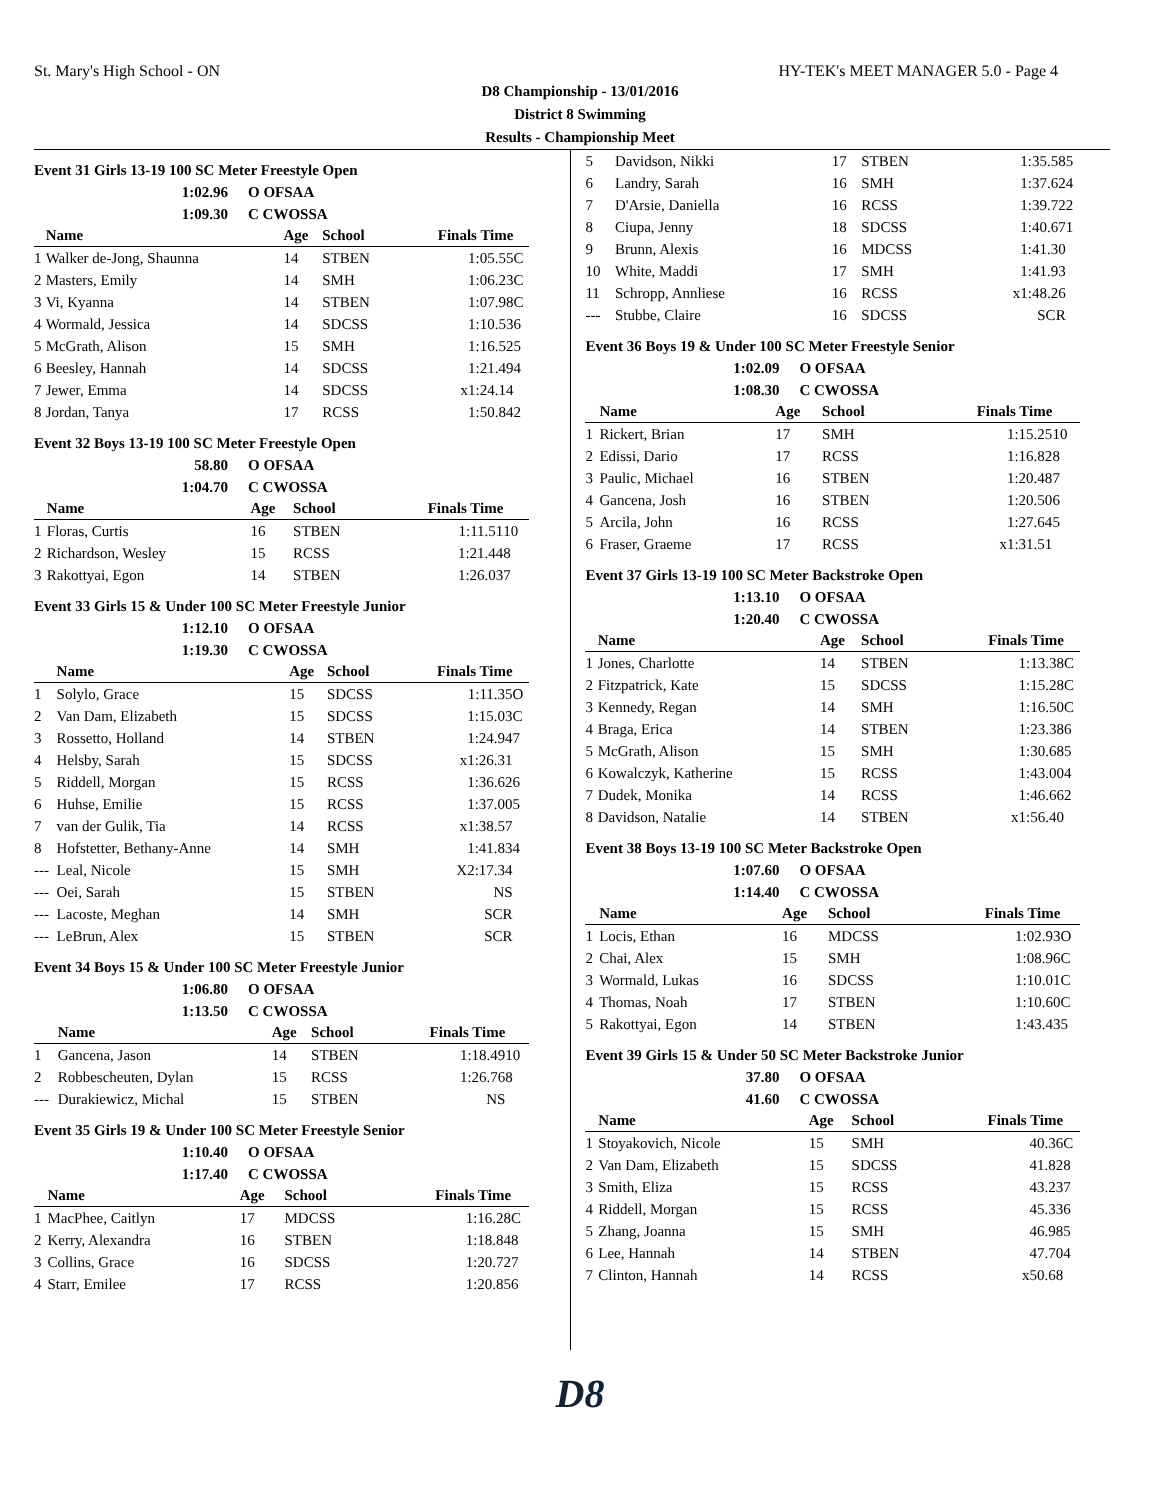St. Mary's High School - ON HY-TEK's MEET MANAGER 5.0 - Page 4
D8 Championship - 13/01/2016
District 8 Swimming
Results - Championship Meet
Event 31 Girls 13-19 100 SC Meter Freestyle Open
1:02.96 O OFSAA
1:09.30 C CWOSSA
| | Name | Age | School | Finals Time | |
| --- | --- | --- | --- | --- | --- |
| 1 | Walker de-Jong, Shaunna | 14 | STBEN | 1:05.55 | C |
| 2 | Masters, Emily | 14 | SMH | 1:06.23 | C |
| 3 | Vi, Kyanna | 14 | STBEN | 1:07.98 | C |
| 4 | Wormald, Jessica | 14 | SDCSS | 1:10.53 | 6 |
| 5 | McGrath, Alison | 15 | SMH | 1:16.52 | 5 |
| 6 | Beesley, Hannah | 14 | SDCSS | 1:21.49 | 4 |
| 7 | Jewer, Emma | 14 | SDCSS | x1:24.14 | |
| 8 | Jordan, Tanya | 17 | RCSS | 1:50.84 | 2 |
Event 32 Boys 13-19 100 SC Meter Freestyle Open
58.80 O OFSAA
1:04.70 C CWOSSA
| | Name | Age | School | Finals Time | |
| --- | --- | --- | --- | --- | --- |
| 1 | Floras, Curtis | 16 | STBEN | 1:11.51 | 10 |
| 2 | Richardson, Wesley | 15 | RCSS | 1:21.44 | 8 |
| 3 | Rakottyai, Egon | 14 | STBEN | 1:26.03 | 7 |
Event 33 Girls 15 & Under 100 SC Meter Freestyle Junior
1:12.10 O OFSAA
1:19.30 C CWOSSA
| | Name | Age | School | Finals Time | |
| --- | --- | --- | --- | --- | --- |
| 1 | Solylo, Grace | 15 | SDCSS | 1:11.35 | O |
| 2 | Van Dam, Elizabeth | 15 | SDCSS | 1:15.03 | C |
| 3 | Rossetto, Holland | 14 | STBEN | 1:24.94 | 7 |
| 4 | Helsby, Sarah | 15 | SDCSS | x1:26.31 | |
| 5 | Riddell, Morgan | 15 | RCSS | 1:36.62 | 6 |
| 6 | Huhse, Emilie | 15 | RCSS | 1:37.00 | 5 |
| 7 | van der Gulik, Tia | 14 | RCSS | x1:38.57 | |
| 8 | Hofstetter, Bethany-Anne | 14 | SMH | 1:41.83 | 4 |
| --- | Leal, Nicole | 15 | SMH | X2:17.34 | |
| --- | Oei, Sarah | 15 | STBEN | NS | |
| --- | Lacoste, Meghan | 14 | SMH | SCR | |
| --- | LeBrun, Alex | 15 | STBEN | SCR | |
Event 34 Boys 15 & Under 100 SC Meter Freestyle Junior
1:06.80 O OFSAA
1:13.50 C CWOSSA
| | Name | Age | School | Finals Time | |
| --- | --- | --- | --- | --- | --- |
| 1 | Gancena, Jason | 14 | STBEN | 1:18.49 | 10 |
| 2 | Robbescheuten, Dylan | 15 | RCSS | 1:26.76 | 8 |
| --- | Durakiewicz, Michal | 15 | STBEN | NS | |
Event 35 Girls 19 & Under 100 SC Meter Freestyle Senior
1:10.40 O OFSAA
1:17.40 C CWOSSA
| | Name | Age | School | Finals Time | |
| --- | --- | --- | --- | --- | --- |
| 1 | MacPhee, Caitlyn | 17 | MDCSS | 1:16.28 | C |
| 2 | Kerry, Alexandra | 16 | STBEN | 1:18.84 | 8 |
| 3 | Collins, Grace | 16 | SDCSS | 1:20.72 | 7 |
| 4 | Starr, Emilee | 17 | RCSS | 1:20.85 | 6 |
| 5 | Davidson, Nikki | 17 | STBEN | 1:35.58 | 5 |
| 6 | Landry, Sarah | 16 | SMH | 1:37.62 | 4 |
| 7 | D'Arsie, Daniella | 16 | RCSS | 1:39.72 | 2 |
| 8 | Ciupa, Jenny | 18 | SDCSS | 1:40.67 | 1 |
| 9 | Brunn, Alexis | 16 | MDCSS | 1:41.30 | |
| 10 | White, Maddi | 17 | SMH | 1:41.93 | |
| 11 | Schropp, Annliese | 16 | RCSS | x1:48.26 | |
| --- | Stubbe, Claire | 16 | SDCSS | SCR | |
Event 36 Boys 19 & Under 100 SC Meter Freestyle Senior
1:02.09 O OFSAA
1:08.30 C CWOSSA
| | Name | Age | School | Finals Time | |
| --- | --- | --- | --- | --- | --- |
| 1 | Rickert, Brian | 17 | SMH | 1:15.25 | 10 |
| 2 | Edissi, Dario | 17 | RCSS | 1:16.82 | 8 |
| 3 | Paulic, Michael | 16 | STBEN | 1:20.48 | 7 |
| 4 | Gancena, Josh | 16 | STBEN | 1:20.50 | 6 |
| 5 | Arcila, John | 16 | RCSS | 1:27.64 | 5 |
| 6 | Fraser, Graeme | 17 | RCSS | x1:31.51 | |
Event 37 Girls 13-19 100 SC Meter Backstroke Open
1:13.10 O OFSAA
1:20.40 C CWOSSA
| | Name | Age | School | Finals Time | |
| --- | --- | --- | --- | --- | --- |
| 1 | Jones, Charlotte | 14 | STBEN | 1:13.38 | C |
| 2 | Fitzpatrick, Kate | 15 | SDCSS | 1:15.28 | C |
| 3 | Kennedy, Regan | 14 | SMH | 1:16.50 | C |
| 4 | Braga, Erica | 14 | STBEN | 1:23.38 | 6 |
| 5 | McGrath, Alison | 15 | SMH | 1:30.68 | 5 |
| 6 | Kowalczyk, Katherine | 15 | RCSS | 1:43.00 | 4 |
| 7 | Dudek, Monika | 14 | RCSS | 1:46.66 | 2 |
| 8 | Davidson, Natalie | 14 | STBEN | x1:56.40 | |
Event 38 Boys 13-19 100 SC Meter Backstroke Open
1:07.60 O OFSAA
1:14.40 C CWOSSA
| | Name | Age | School | Finals Time | |
| --- | --- | --- | --- | --- | --- |
| 1 | Locis, Ethan | 16 | MDCSS | 1:02.93 | O |
| 2 | Chai, Alex | 15 | SMH | 1:08.96 | C |
| 3 | Wormald, Lukas | 16 | SDCSS | 1:10.01 | C |
| 4 | Thomas, Noah | 17 | STBEN | 1:10.60 | C |
| 5 | Rakottyai, Egon | 14 | STBEN | 1:43.43 | 5 |
Event 39 Girls 15 & Under 50 SC Meter Backstroke Junior
37.80 O OFSAA
41.60 C CWOSSA
| | Name | Age | School | Finals Time | |
| --- | --- | --- | --- | --- | --- |
| 1 | Stoyakovich, Nicole | 15 | SMH | 40.36 | C |
| 2 | Van Dam, Elizabeth | 15 | SDCSS | 41.82 | 8 |
| 3 | Smith, Eliza | 15 | RCSS | 43.23 | 7 |
| 4 | Riddell, Morgan | 15 | RCSS | 45.33 | 6 |
| 5 | Zhang, Joanna | 15 | SMH | 46.98 | 5 |
| 6 | Lee, Hannah | 14 | STBEN | 47.70 | 4 |
| 7 | Clinton, Hannah | 14 | RCSS | x50.68 | |
D8